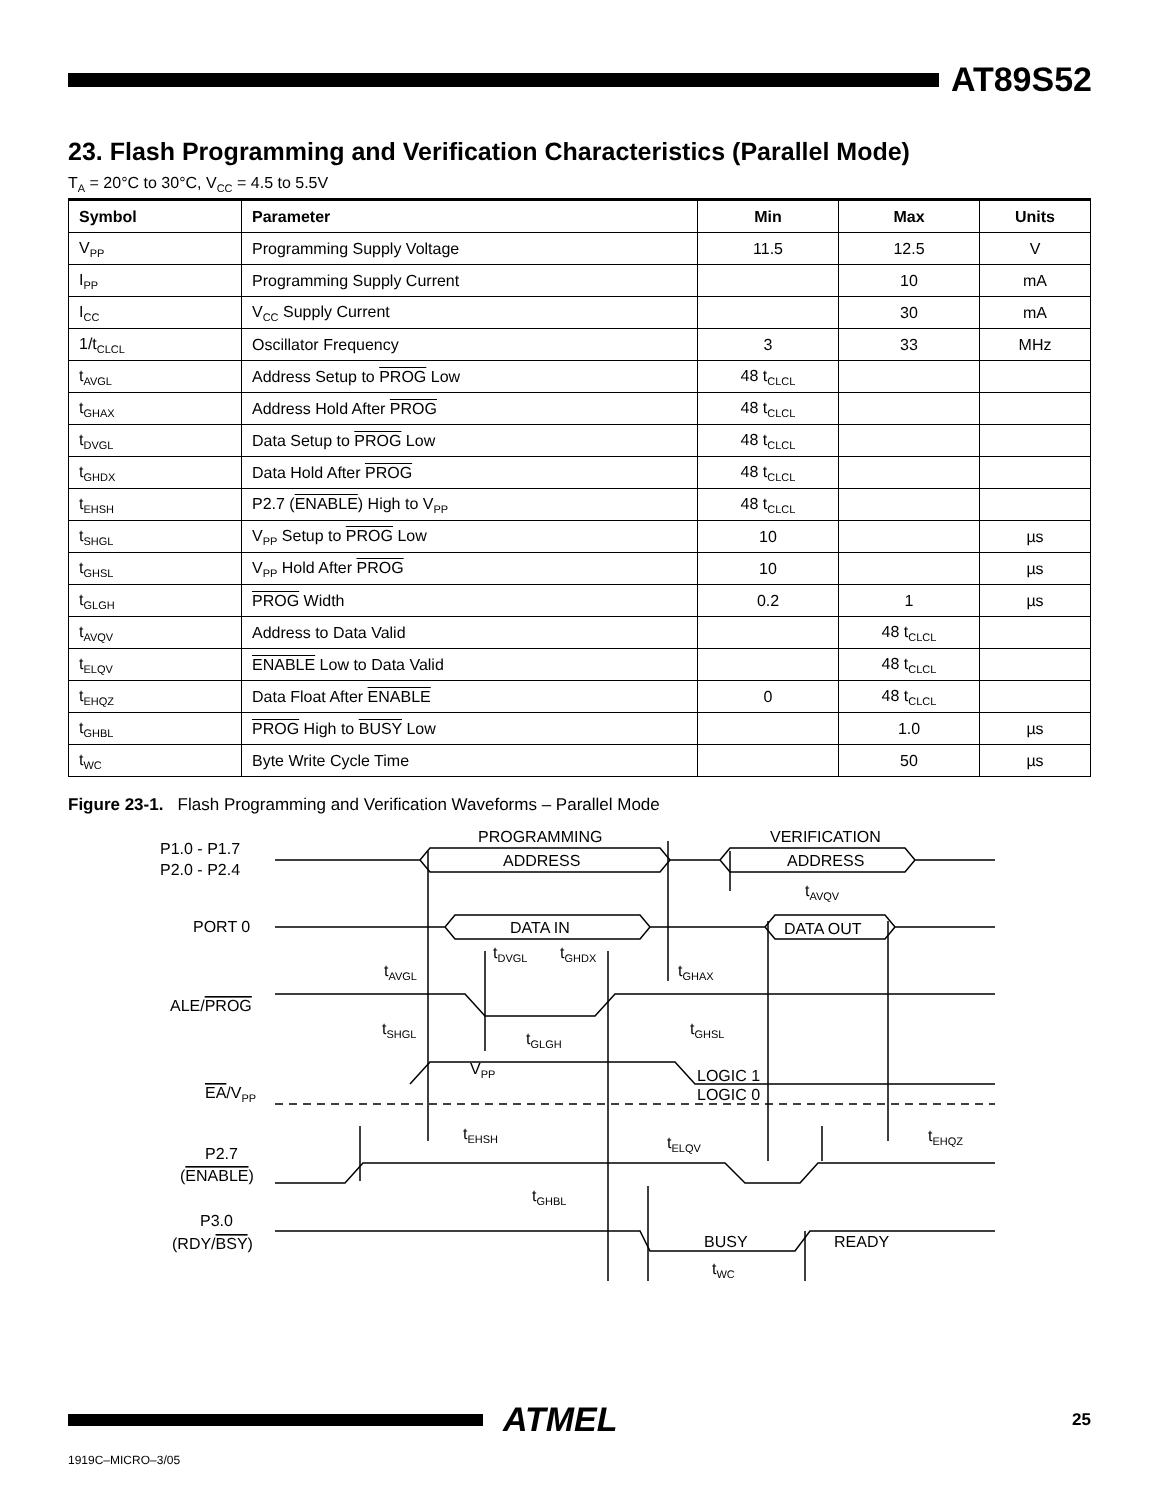AT89S52
23. Flash Programming and Verification Characteristics (Parallel Mode)
T<sub>A</sub> = 20°C to 30°C, V<sub>CC</sub> = 4.5 to 5.5V
| Symbol | Parameter | Min | Max | Units |
| --- | --- | --- | --- | --- |
| V<sub>PP</sub> | Programming Supply Voltage | 11.5 | 12.5 | V |
| I<sub>PP</sub> | Programming Supply Current | | 10 | mA |
| I<sub>CC</sub> | V<sub>CC</sub> Supply Current | | 30 | mA |
| 1/t<sub>CLCL</sub> | Oscillator Frequency | 3 | 33 | MHz |
| t<sub>AVGL</sub> | Address Setup to PROG Low | 48 t<sub>CLCL</sub> | | |
| t<sub>GHAX</sub> | Address Hold After PROG | 48 t<sub>CLCL</sub> | | |
| t<sub>DVGL</sub> | Data Setup to PROG Low | 48 t<sub>CLCL</sub> | | |
| t<sub>GHDX</sub> | Data Hold After PROG | 48 t<sub>CLCL</sub> | | |
| t<sub>EHSH</sub> | P2.7 ( ENABLE ) High to V<sub>PP</sub> | 48 t<sub>CLCL</sub> | | |
| t<sub>SHGL</sub> | V<sub>PP</sub> Setup to PROG Low | 10 | | µs |
| t<sub>GHSL</sub> | V<sub>PP</sub> Hold After PROG | 10 | | µs |
| t<sub>GLGH</sub> | PROG Width | 0.2 | 1 | µs |
| t<sub>AVQV</sub> | Address to Data Valid | | 48 t<sub>CLCL</sub> | |
| t<sub>ELQV</sub> | ENABLE Low to Data Valid | | 48 t<sub>CLCL</sub> | |
| t<sub>EHQZ</sub> | Data Float After ENABLE | 0 | 48 t<sub>CLCL</sub> | |
| t<sub>GHBL</sub> | PROG High to BUSY Low | | 1.0 | µs |
| t<sub>WC</sub> | Byte Write Cycle Time | | 50 | µs |
Figure 23-1. Flash Programming and Verification Waveforms – Parallel Mode
P1.0 - P1.7
P2.0 - P2.4
PORT 0
ALE/PROG
EA/VPP
P2.7
(ENABLE)
P3.0
(RDY/BSY)
PROGRAMMING
ADDRESS
VERIFICATION
ADDRESS
DATA IN
DATA OUT
tAVQV
tDVGL
tGHDX
tAVGL
tGHAX
tSHGL
tGHSL
tGLGH
VPP
LOGIC 1
LOGIC 0
tEHSH
tELQV
tEHQZ
tGHBL
BUSY
READY
tWC
ATMEL
25
1919C–MICRO–3/05